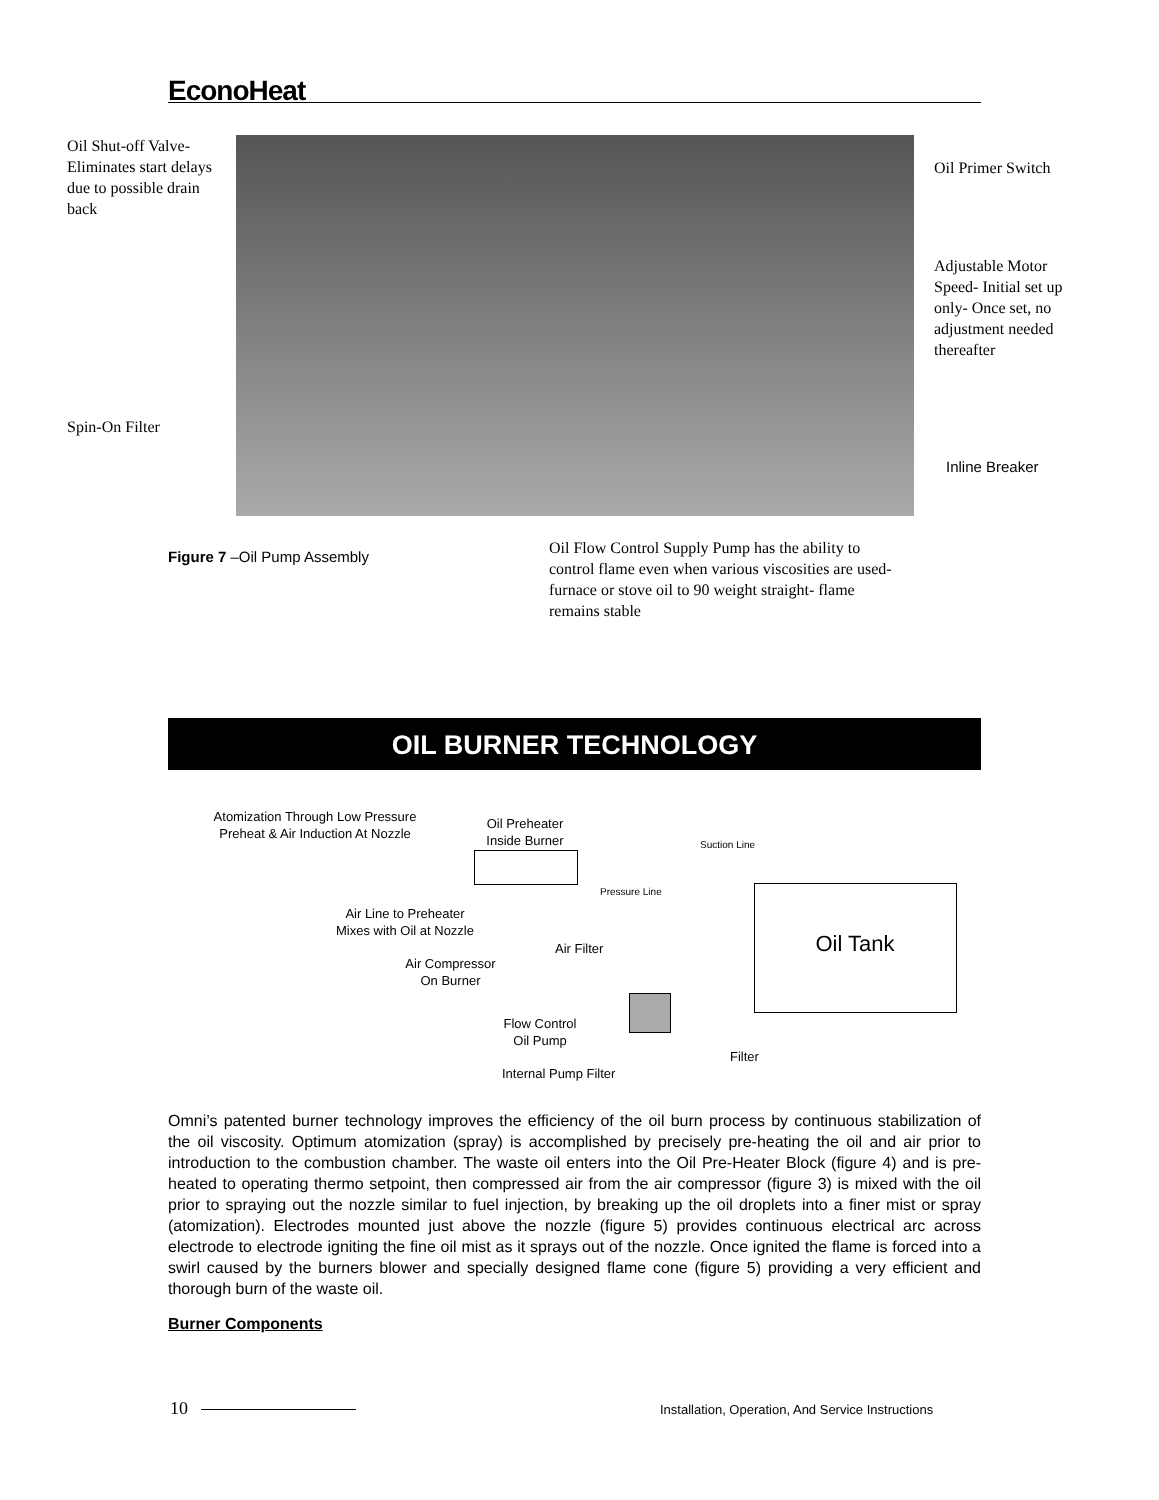EconoHeat
Oil Shut-off Valve- Eliminates start delays due to possible drain back
Oil Primer Switch
Adjustable Motor Speed- Initial set up only- Once set, no adjustment needed thereafter
Spin-On Filter
Inline Breaker
Figure 7 –Oil Pump Assembly
Oil Flow Control Supply Pump has the ability to control flame even when various viscosities are used- furnace or stove oil to 90 weight straight- flame remains stable
OIL BURNER TECHNOLOGY
Atomization Through Low Pressure Preheat & Air Induction At Nozzle
Oil Preheater Inside Burner
Suction Line
Pressure Line
Oil Tank
Air Line to Preheater Mixes with Oil at Nozzle
Air Filter
Air Compressor On Burner
Flow Control Oil Pump
Filter
Internal Pump Filter
Omni’s patented burner technology improves the efficiency of the oil burn process by continuous stabilization of the oil viscosity. Optimum atomization (spray) is accomplished by precisely pre-heating the oil and air prior to introduction to the combustion chamber. The waste oil enters into the Oil Pre-Heater Block (figure 4) and is pre-heated to operating thermo setpoint, then compressed air from the air compressor (figure 3) is mixed with the oil prior to spraying out the nozzle similar to fuel injection, by breaking up the oil droplets into a finer mist or spray (atomization). Electrodes mounted just above the nozzle (figure 5) provides continuous electrical arc across electrode to electrode igniting the fine oil mist as it sprays out of the nozzle. Once ignited the flame is forced into a swirl caused by the burners blower and specially designed flame cone (figure 5) providing a very efficient and thorough burn of the waste oil.
Burner Components
10
Installation, Operation, And Service Instructions